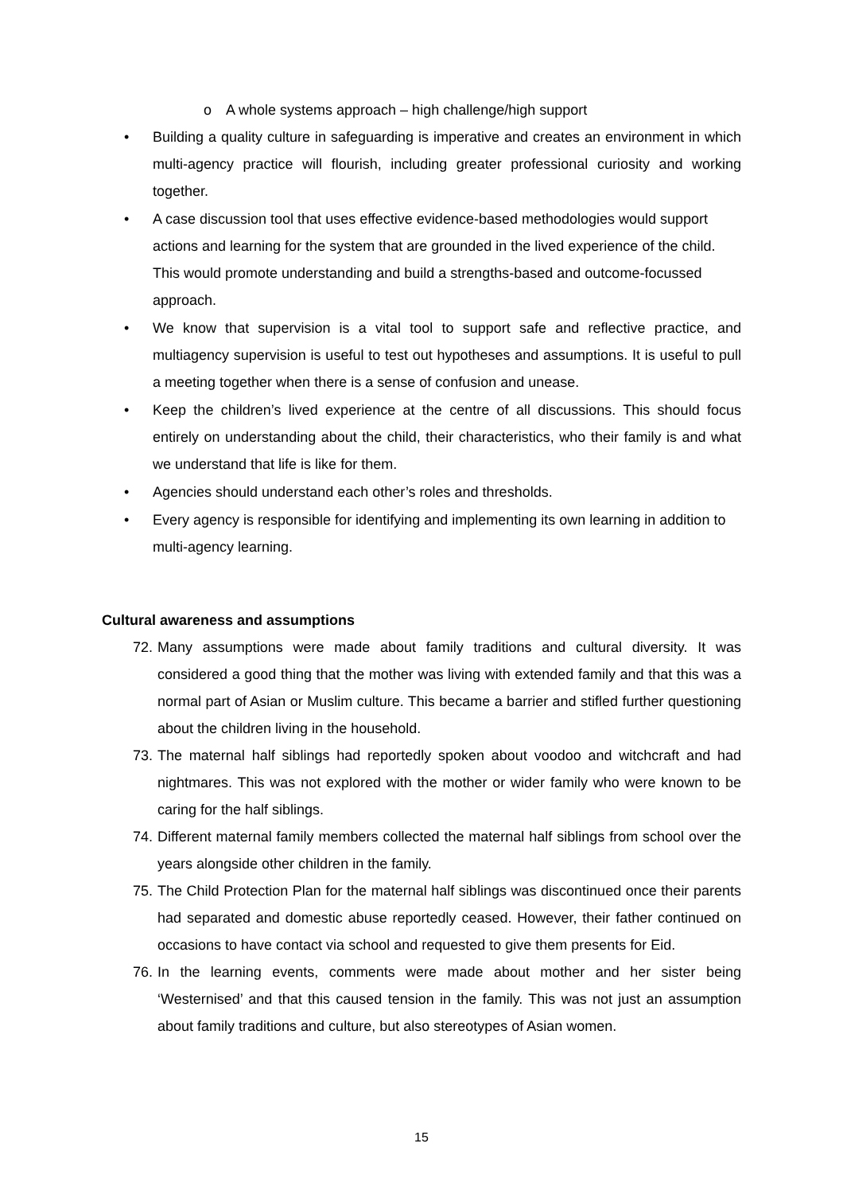o A whole systems approach – high challenge/high support
• Building a quality culture in safeguarding is imperative and creates an environment in which multi-agency practice will flourish, including greater professional curiosity and working together.
• A case discussion tool that uses effective evidence-based methodologies would support actions and learning for the system that are grounded in the lived experience of the child. This would promote understanding and build a strengths-based and outcome-focussed approach.
• We know that supervision is a vital tool to support safe and reflective practice, and multiagency supervision is useful to test out hypotheses and assumptions. It is useful to pull a meeting together when there is a sense of confusion and unease.
• Keep the children’s lived experience at the centre of all discussions. This should focus entirely on understanding about the child, their characteristics, who their family is and what we understand that life is like for them.
• Agencies should understand each other’s roles and thresholds.
• Every agency is responsible for identifying and implementing its own learning in addition to multi-agency learning.
Cultural awareness and assumptions
72. Many assumptions were made about family traditions and cultural diversity. It was considered a good thing that the mother was living with extended family and that this was a normal part of Asian or Muslim culture. This became a barrier and stifled further questioning about the children living in the household.
73. The maternal half siblings had reportedly spoken about voodoo and witchcraft and had nightmares. This was not explored with the mother or wider family who were known to be caring for the half siblings.
74. Different maternal family members collected the maternal half siblings from school over the years alongside other children in the family.
75. The Child Protection Plan for the maternal half siblings was discontinued once their parents had separated and domestic abuse reportedly ceased. However, their father continued on occasions to have contact via school and requested to give them presents for Eid.
76. In the learning events, comments were made about mother and her sister being ‘Westernised’ and that this caused tension in the family. This was not just an assumption about family traditions and culture, but also stereotypes of Asian women.
15